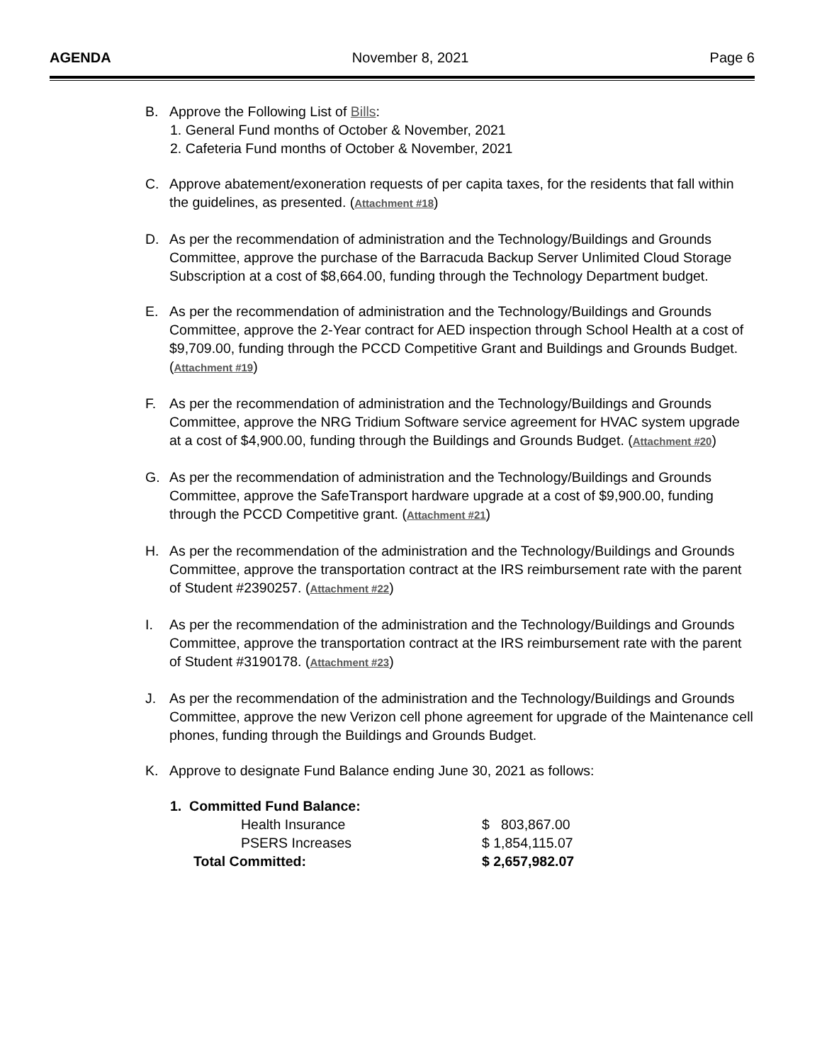AGENDA November 8, 2021 Page 6
B. Approve the Following List of Bills:
1. General Fund months of October & November, 2021
2. Cafeteria Fund months of October & November, 2021
C. Approve abatement/exoneration requests of per capita taxes, for the residents that fall within the guidelines, as presented. (Attachment #18)
D. As per the recommendation of administration and the Technology/Buildings and Grounds Committee, approve the purchase of the Barracuda Backup Server Unlimited Cloud Storage Subscription at a cost of $8,664.00, funding through the Technology Department budget.
E. As per the recommendation of administration and the Technology/Buildings and Grounds Committee, approve the 2-Year contract for AED inspection through School Health at a cost of $9,709.00, funding through the PCCD Competitive Grant and Buildings and Grounds Budget. (Attachment #19)
F. As per the recommendation of administration and the Technology/Buildings and Grounds Committee, approve the NRG Tridium Software service agreement for HVAC system upgrade at a cost of $4,900.00, funding through the Buildings and Grounds Budget. (Attachment #20)
G. As per the recommendation of administration and the Technology/Buildings and Grounds Committee, approve the SafeTransport hardware upgrade at a cost of $9,900.00, funding through the PCCD Competitive grant. (Attachment #21)
H. As per the recommendation of the administration and the Technology/Buildings and Grounds Committee, approve the transportation contract at the IRS reimbursement rate with the parent of Student #2390257. (Attachment #22)
I. As per the recommendation of the administration and the Technology/Buildings and Grounds Committee, approve the transportation contract at the IRS reimbursement rate with the parent of Student #3190178. (Attachment #23)
J. As per the recommendation of the administration and the Technology/Buildings and Grounds Committee, approve the new Verizon cell phone agreement for upgrade of the Maintenance cell phones, funding through the Buildings and Grounds Budget.
K. Approve to designate Fund Balance ending June 30, 2021 as follows:
| 1. Committed Fund Balance: | |
| Health Insurance | $ 803,867.00 |
| PSERS Increases | $ 1,854,115.07 |
| Total Committed: | $ 2,657,982.07 |